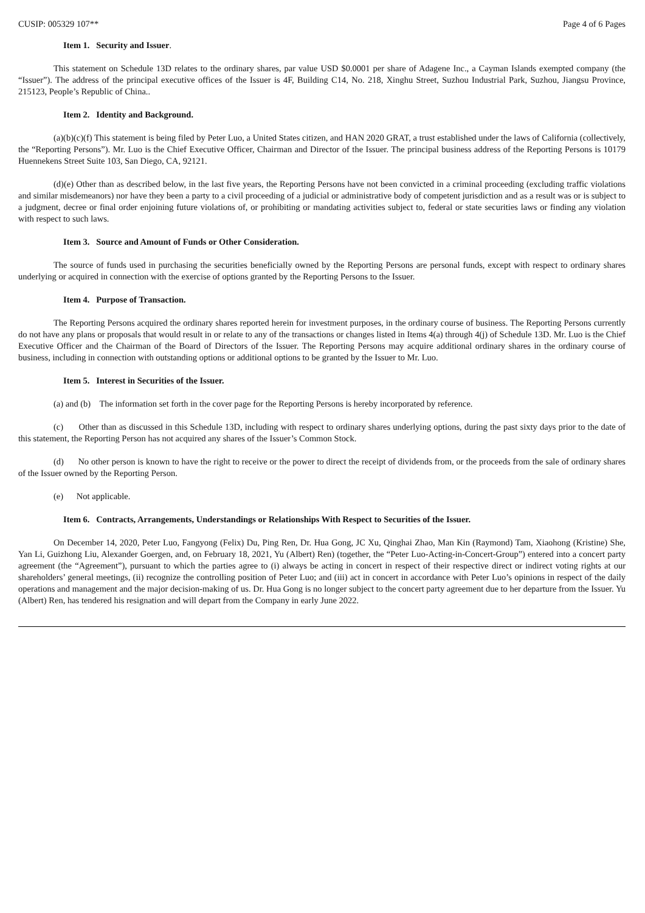CUSIP: 005329 107** Page 4 of 6 Pages
Item 1. Security and Issuer.
This statement on Schedule 13D relates to the ordinary shares, par value USD $0.0001 per share of Adagene Inc., a Cayman Islands exempted company (the “Issuer”). The address of the principal executive offices of the Issuer is 4F, Building C14, No. 218, Xinghu Street, Suzhou Industrial Park, Suzhou, Jiangsu Province, 215123, People’s Republic of China..
Item 2. Identity and Background.
(a)(b)(c)(f) This statement is being filed by Peter Luo, a United States citizen, and HAN 2020 GRAT, a trust established under the laws of California (collectively, the “Reporting Persons”). Mr. Luo is the Chief Executive Officer, Chairman and Director of the Issuer. The principal business address of the Reporting Persons is 10179 Huennekens Street Suite 103, San Diego, CA, 92121.
(d)(e) Other than as described below, in the last five years, the Reporting Persons have not been convicted in a criminal proceeding (excluding traffic violations and similar misdemeanors) nor have they been a party to a civil proceeding of a judicial or administrative body of competent jurisdiction and as a result was or is subject to a judgment, decree or final order enjoining future violations of, or prohibiting or mandating activities subject to, federal or state securities laws or finding any violation with respect to such laws.
Item 3. Source and Amount of Funds or Other Consideration.
The source of funds used in purchasing the securities beneficially owned by the Reporting Persons are personal funds, except with respect to ordinary shares underlying or acquired in connection with the exercise of options granted by the Reporting Persons to the Issuer.
Item 4. Purpose of Transaction.
The Reporting Persons acquired the ordinary shares reported herein for investment purposes, in the ordinary course of business. The Reporting Persons currently do not have any plans or proposals that would result in or relate to any of the transactions or changes listed in Items 4(a) through 4(j) of Schedule 13D. Mr. Luo is the Chief Executive Officer and the Chairman of the Board of Directors of the Issuer. The Reporting Persons may acquire additional ordinary shares in the ordinary course of business, including in connection with outstanding options or additional options to be granted by the Issuer to Mr. Luo.
Item 5. Interest in Securities of the Issuer.
(a) and (b) The information set forth in the cover page for the Reporting Persons is hereby incorporated by reference.
(c) Other than as discussed in this Schedule 13D, including with respect to ordinary shares underlying options, during the past sixty days prior to the date of this statement, the Reporting Person has not acquired any shares of the Issuer’s Common Stock.
(d) No other person is known to have the right to receive or the power to direct the receipt of dividends from, or the proceeds from the sale of ordinary shares of the Issuer owned by the Reporting Person.
(e) Not applicable.
Item 6. Contracts, Arrangements, Understandings or Relationships With Respect to Securities of the Issuer.
On December 14, 2020, Peter Luo, Fangyong (Felix) Du, Ping Ren, Dr. Hua Gong, JC Xu, Qinghai Zhao, Man Kin (Raymond) Tam, Xiaohong (Kristine) She, Yan Li, Guizhong Liu, Alexander Goergen, and, on February 18, 2021, Yu (Albert) Ren) (together, the “Peter Luo-Acting-in-Concert-Group”) entered into a concert party agreement (the “Agreement”), pursuant to which the parties agree to (i) always be acting in concert in respect of their respective direct or indirect voting rights at our shareholders’ general meetings, (ii) recognize the controlling position of Peter Luo; and (iii) act in concert in accordance with Peter Luo’s opinions in respect of the daily operations and management and the major decision-making of us. Dr. Hua Gong is no longer subject to the concert party agreement due to her departure from the Issuer. Yu (Albert) Ren, has tendered his resignation and will depart from the Company in early June 2022.